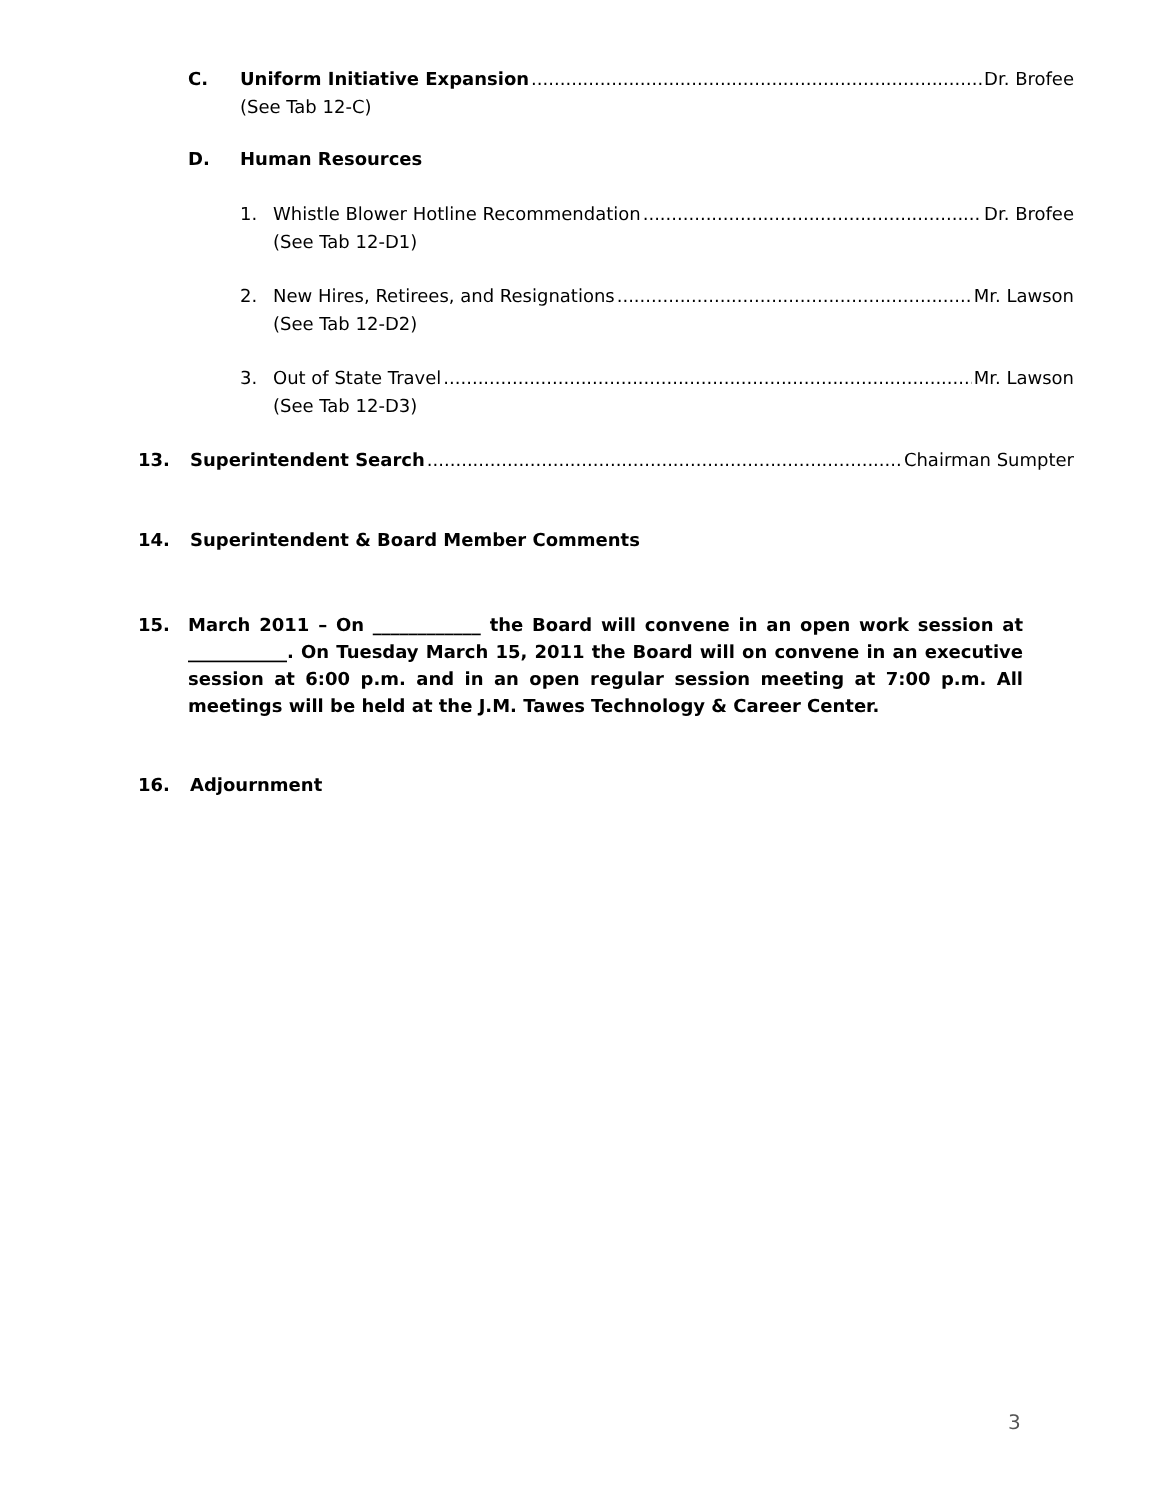C. Uniform Initiative Expansion Dr. Brofee
(See Tab 12-C)
D. Human Resources
1. Whistle Blower Hotline Recommendation Dr. Brofee
(See Tab 12-D1)
2. New Hires, Retirees, and Resignations Mr. Lawson
(See Tab 12-D2)
3. Out of State Travel Mr. Lawson
(See Tab 12-D3)
13. Superintendent Search Chairman Sumpter
14. Superintendent & Board Member Comments
15. March 2011 – On ____________ the Board will convene in an open work session at ___________. On Tuesday March 15, 2011 the Board will on convene in an executive session at 6:00 p.m. and in an open regular session meeting at 7:00 p.m. All meetings will be held at the J.M. Tawes Technology & Career Center.
16. Adjournment
3